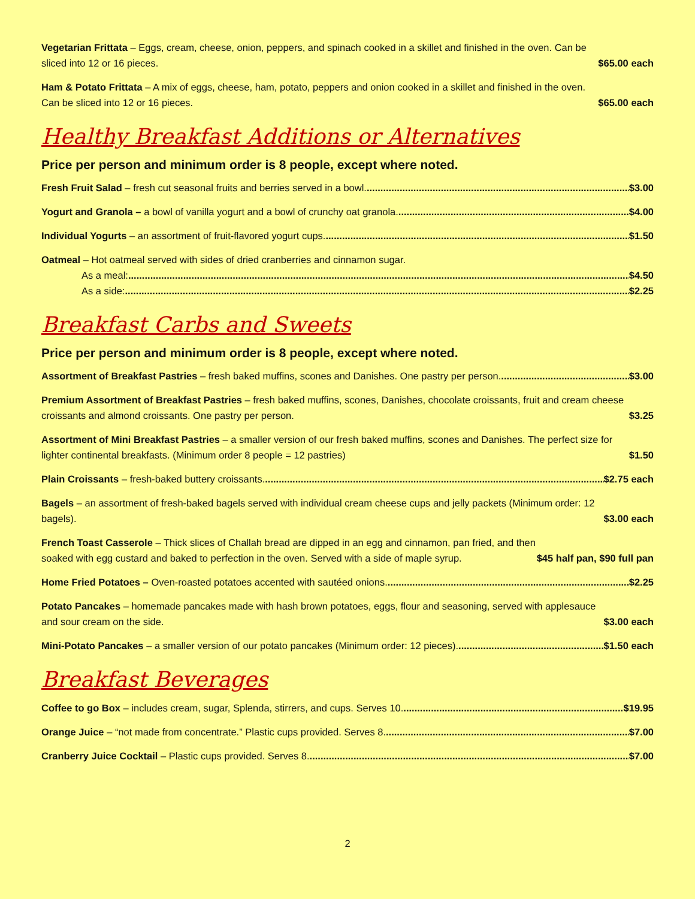Vegetarian Frittata – Eggs, cream, cheese, onion, peppers, and spinach cooked in a skillet and finished in the oven. Can be sliced into 12 or 16 pieces. $65.00 each
Ham & Potato Frittata – A mix of eggs, cheese, ham, potato, peppers and onion cooked in a skillet and finished in the oven. Can be sliced into 12 or 16 pieces. $65.00 each
Healthy Breakfast Additions or Alternatives
Price per person and minimum order is 8 people, except where noted.
Fresh Fruit Salad – fresh cut seasonal fruits and berries served in a bowl. $3.00
Yogurt and Granola – a bowl of vanilla yogurt and a bowl of crunchy oat granola. $4.00
Individual Yogurts – an assortment of fruit-flavored yogurt cups. $1.50
Oatmeal – Hot oatmeal served with sides of dried cranberries and cinnamon sugar.
As a meal: $4.50
As a side: $2.25
Breakfast Carbs and Sweets
Price per person and minimum order is 8 people, except where noted.
Assortment of Breakfast Pastries – fresh baked muffins, scones and Danishes. One pastry per person. $3.00
Premium Assortment of Breakfast Pastries – fresh baked muffins, scones, Danishes, chocolate croissants, fruit and cream cheese croissants and almond croissants. One pastry per person. $3.25
Assortment of Mini Breakfast Pastries – a smaller version of our fresh baked muffins, scones and Danishes. The perfect size for lighter continental breakfasts. (Minimum order 8 people = 12 pastries) $1.50
Plain Croissants – fresh-baked buttery croissants. $2.75 each
Bagels – an assortment of fresh-baked bagels served with individual cream cheese cups and jelly packets (Minimum order: 12 bagels). $3.00 each
French Toast Casserole – Thick slices of Challah bread are dipped in an egg and cinnamon, pan fried, and then soaked with egg custard and baked to perfection in the oven. Served with a side of maple syrup. $45 half pan, $90 full pan
Home Fried Potatoes – Oven-roasted potatoes accented with sautéed onions. $2.25
Potato Pancakes – homemade pancakes made with hash brown potatoes, eggs, flour and seasoning, served with applesauce and sour cream on the side. $3.00 each
Mini-Potato Pancakes – a smaller version of our potato pancakes (Minimum order: 12 pieces). $1.50 each
Breakfast Beverages
Coffee to go Box – includes cream, sugar, Splenda, stirrers, and cups. Serves 10. $19.95
Orange Juice – “not made from concentrate.” Plastic cups provided. Serves 8. $7.00
Cranberry Juice Cocktail – Plastic cups provided. Serves 8. $7.00
2